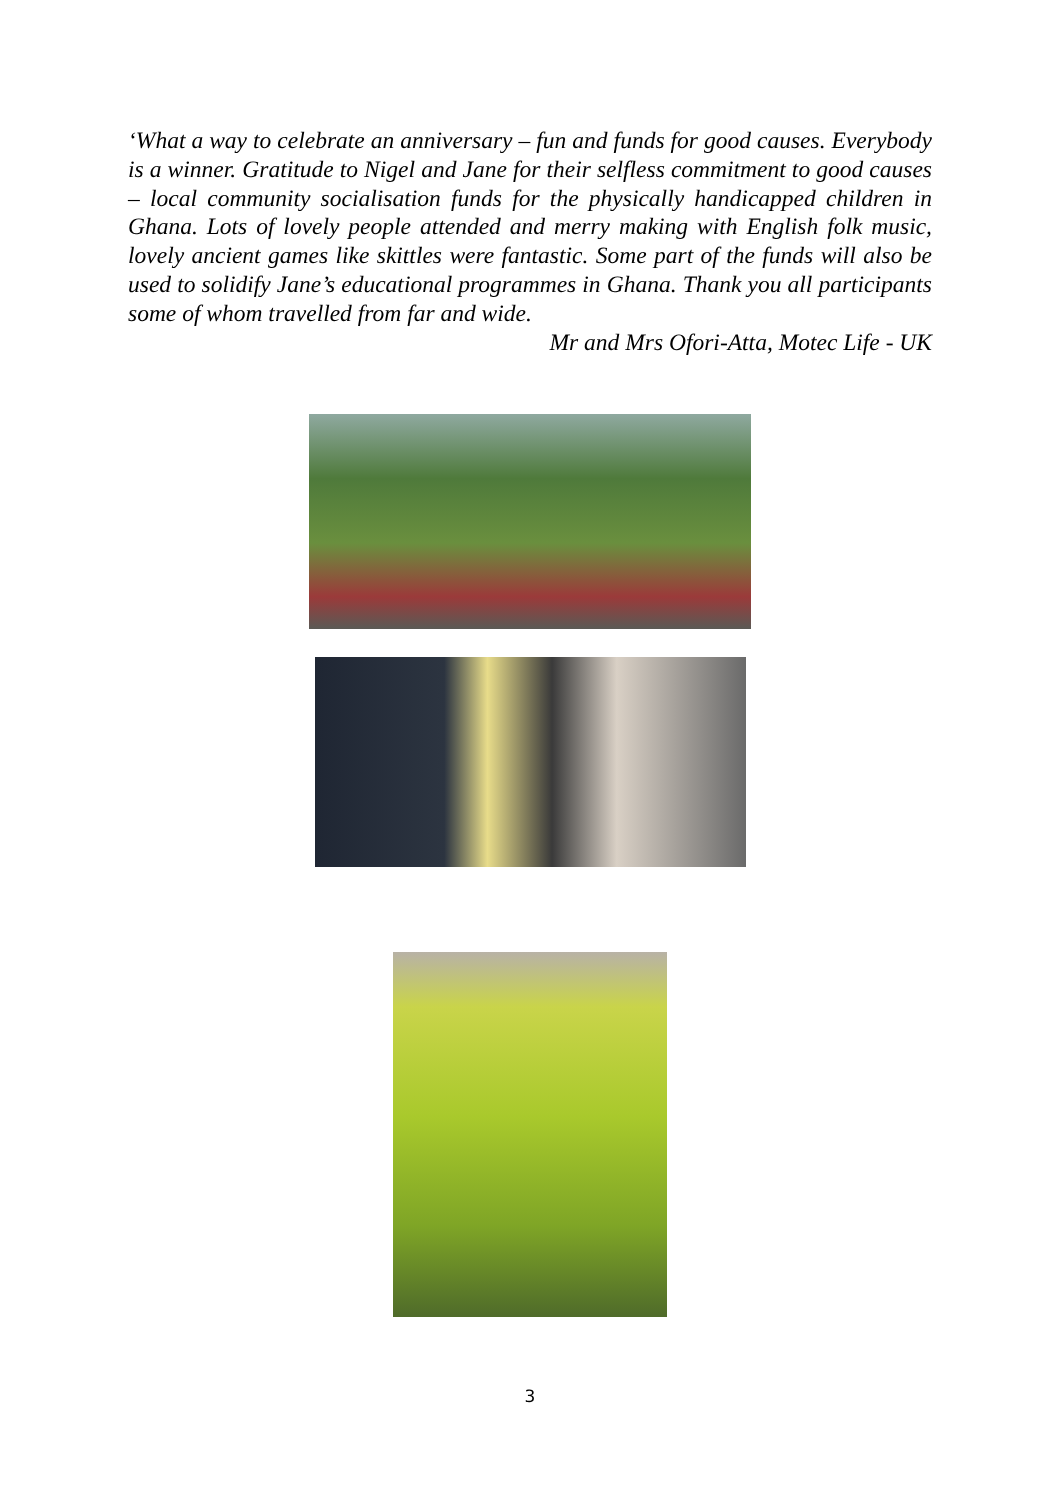‘What a way to celebrate an anniversary – fun and funds for good causes. Everybody is a winner. Gratitude to Nigel and Jane for their selfless commitment to good causes – local community socialisation funds for the physically handicapped children in Ghana. Lots of lovely people attended and merry making with English folk music, lovely ancient games like skittles were fantastic. Some part of the funds will also be used to solidify Jane’s educational programmes in Ghana. Thank you all participants some of whom travelled from far and wide.
Mr and Mrs Ofori-Atta, Motec Life - UK
3